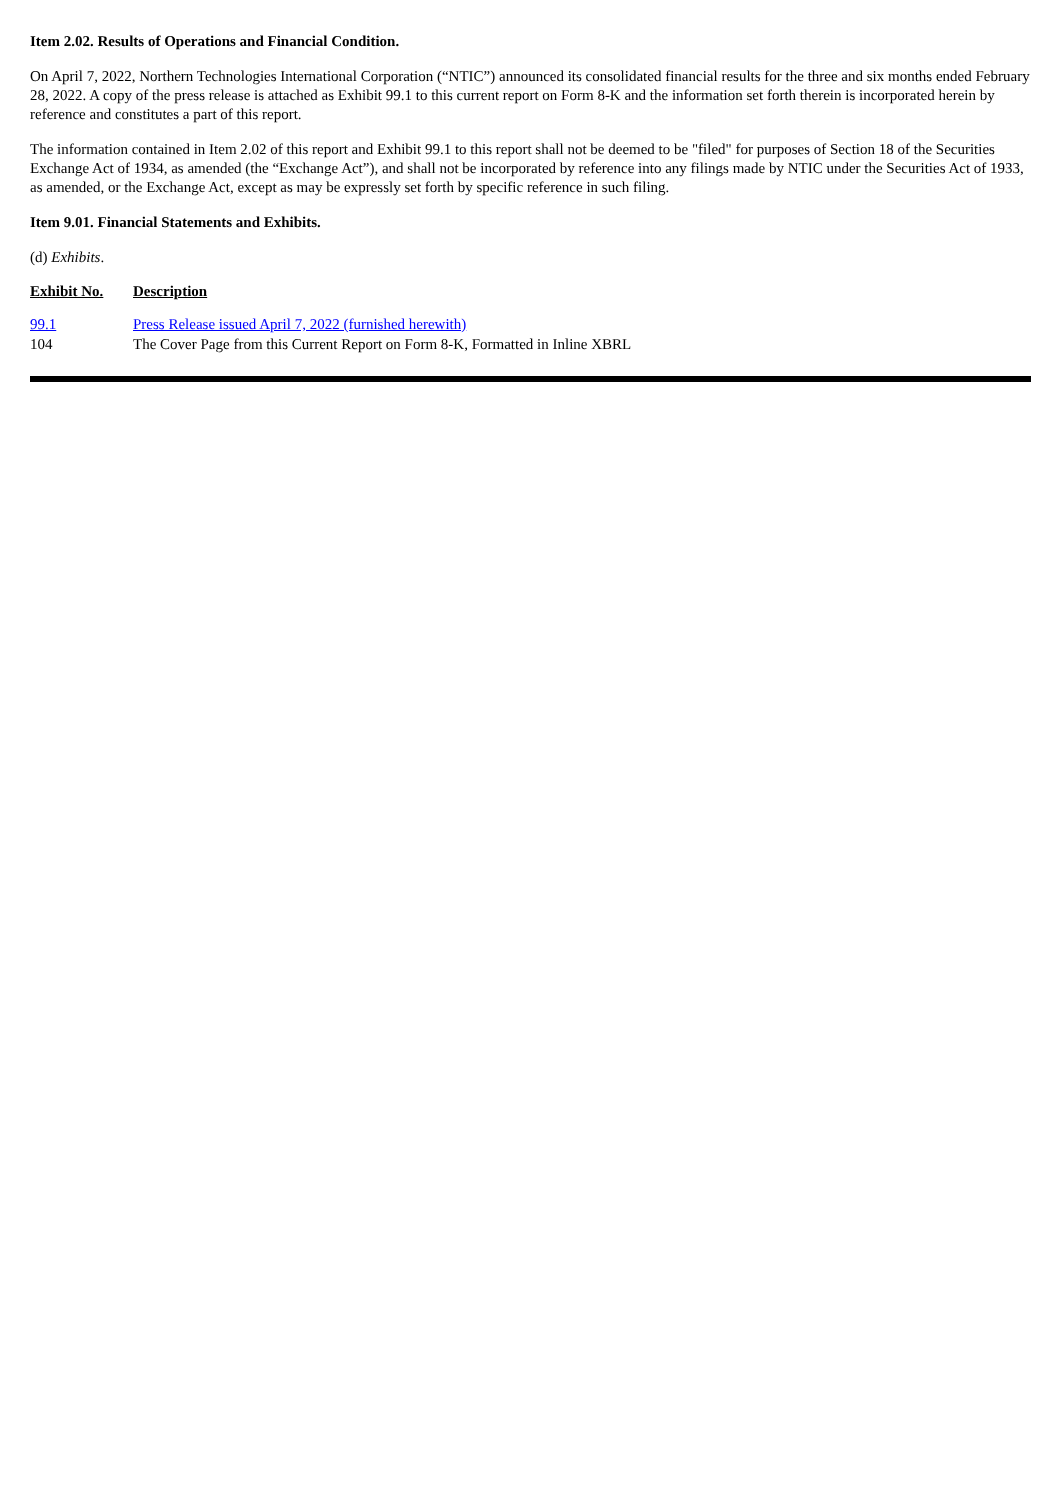Item 2.02. Results of Operations and Financial Condition.
On April 7, 2022, Northern Technologies International Corporation (“NTIC”) announced its consolidated financial results for the three and six months ended February 28, 2022. A copy of the press release is attached as Exhibit 99.1 to this current report on Form 8-K and the information set forth therein is incorporated herein by reference and constitutes a part of this report.
The information contained in Item 2.02 of this report and Exhibit 99.1 to this report shall not be deemed to be "filed" for purposes of Section 18 of the Securities Exchange Act of 1934, as amended (the “Exchange Act”), and shall not be incorporated by reference into any filings made by NTIC under the Securities Act of 1933, as amended, or the Exchange Act, except as may be expressly set forth by specific reference in such filing.
Item 9.01. Financial Statements and Exhibits.
(d) Exhibits.
| Exhibit No. | Description |
| --- | --- |
| 99.1 | Press Release issued April 7, 2022 (furnished herewith) |
| 104 | The Cover Page from this Current Report on Form 8-K, Formatted in Inline XBRL |